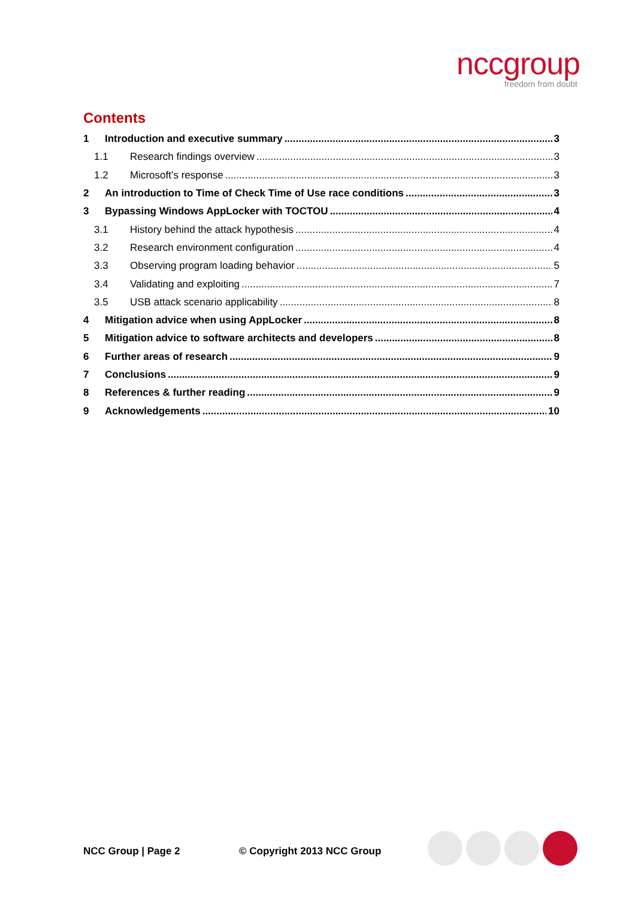nccgroup
freedom from doubt
Contents
1 Introduction and executive summary 3
1.1 Research findings overview 3
1.2 Microsoft’s response 3
2 An introduction to Time of Check Time of Use race conditions 3
3 Bypassing Windows AppLocker with TOCTOU 4
3.1 History behind the attack hypothesis 4
3.2 Research environment configuration 4
3.3 Observing program loading behavior 5
3.4 Validating and exploiting 7
3.5 USB attack scenario applicability 8
4 Mitigation advice when using AppLocker 8
5 Mitigation advice to software architects and developers 8
6 Further areas of research 9
7 Conclusions 9
8 References & further reading 9
9 Acknowledgements 10
NCC Group | Page 2 © Copyright 2013 NCC Group